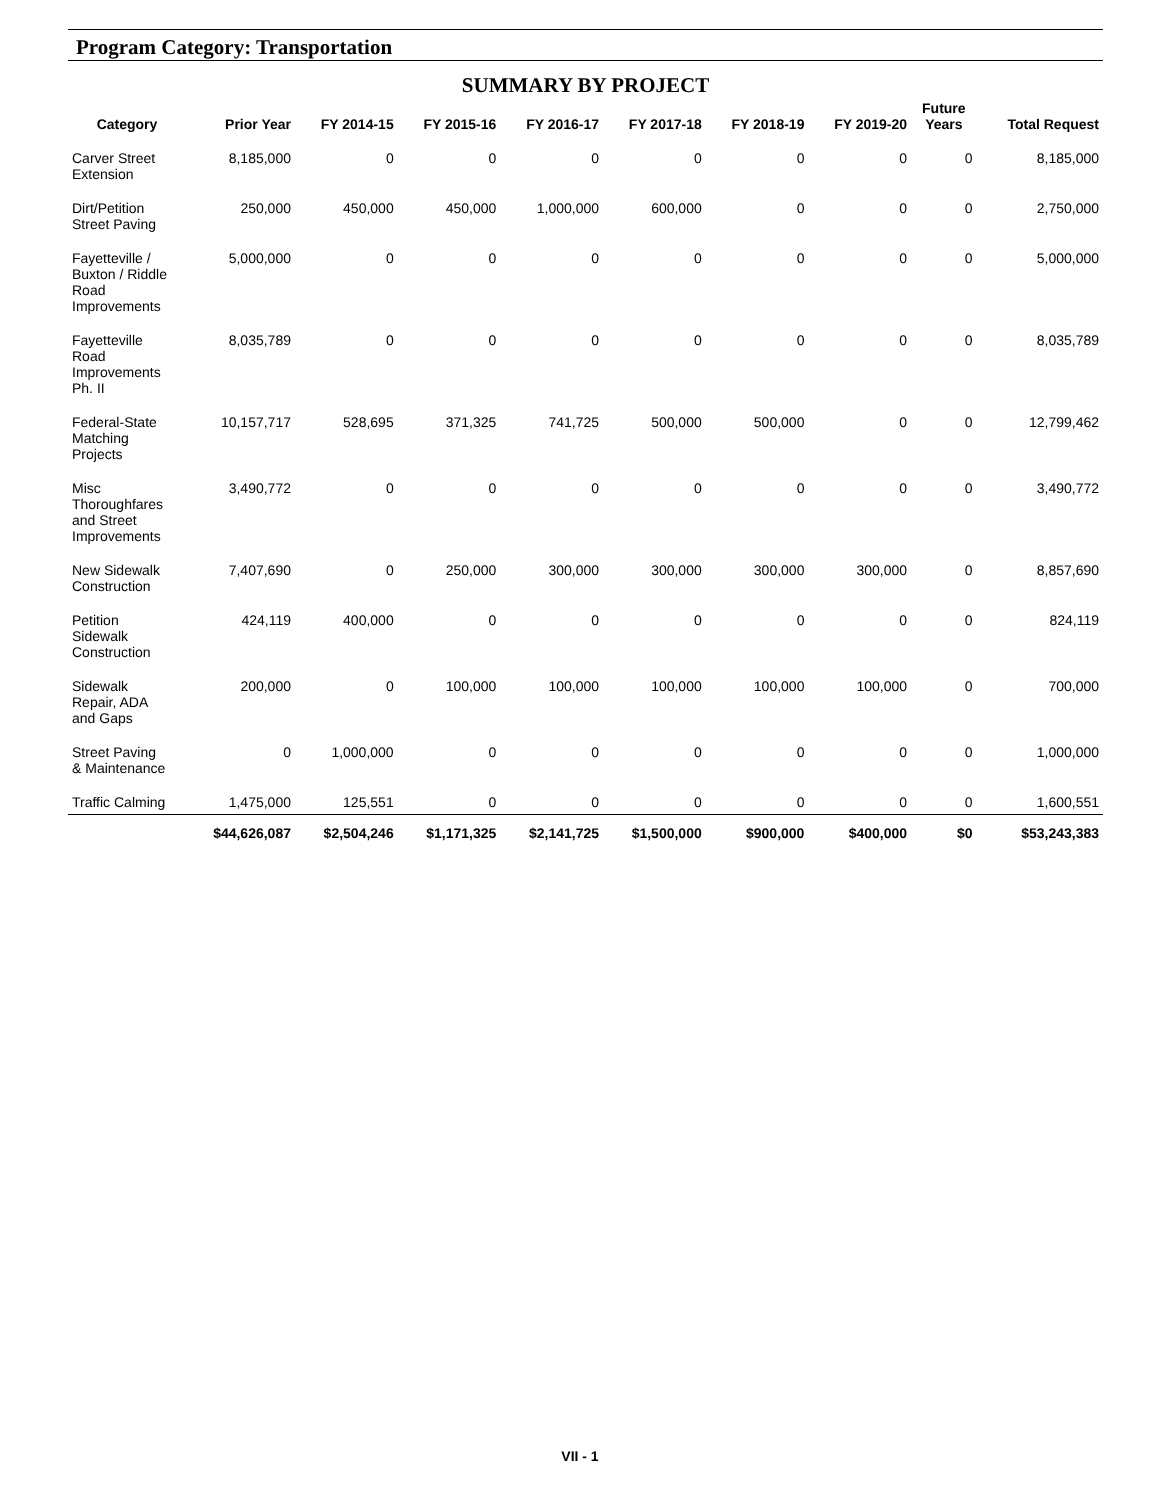Program Category: Transportation
SUMMARY BY PROJECT
| Category | Prior Year | FY 2014-15 | FY 2015-16 | FY 2016-17 | FY 2017-18 | FY 2018-19 | FY 2019-20 | Future Years | Total Request |
| --- | --- | --- | --- | --- | --- | --- | --- | --- | --- |
| Carver Street Extension | 8,185,000 | 0 | 0 | 0 | 0 | 0 | 0 | 0 | 8,185,000 |
| Dirt/Petition Street Paving | 250,000 | 450,000 | 450,000 | 1,000,000 | 600,000 | 0 | 0 | 0 | 2,750,000 |
| Fayetteville / Buxton / Riddle Road Improvements | 5,000,000 | 0 | 0 | 0 | 0 | 0 | 0 | 0 | 5,000,000 |
| Fayetteville Road Improvements Ph. II | 8,035,789 | 0 | 0 | 0 | 0 | 0 | 0 | 0 | 8,035,789 |
| Federal-State Matching Projects | 10,157,717 | 528,695 | 371,325 | 741,725 | 500,000 | 500,000 | 0 | 0 | 12,799,462 |
| Misc Thoroughfares and Street Improvements | 3,490,772 | 0 | 0 | 0 | 0 | 0 | 0 | 0 | 3,490,772 |
| New Sidewalk Construction | 7,407,690 | 0 | 250,000 | 300,000 | 300,000 | 300,000 | 300,000 | 0 | 8,857,690 |
| Petition Sidewalk Construction | 424,119 | 400,000 | 0 | 0 | 0 | 0 | 0 | 0 | 824,119 |
| Sidewalk Repair, ADA and Gaps | 200,000 | 0 | 100,000 | 100,000 | 100,000 | 100,000 | 100,000 | 0 | 700,000 |
| Street Paving & Maintenance | 0 | 1,000,000 | 0 | 0 | 0 | 0 | 0 | 0 | 1,000,000 |
| Traffic Calming | 1,475,000 | 125,551 | 0 | 0 | 0 | 0 | 0 | 0 | 1,600,551 |
| | $44,626,087 | $2,504,246 | $1,171,325 | $2,141,725 | $1,500,000 | $900,000 | $400,000 | $0 | $53,243,383 |
VII - 1